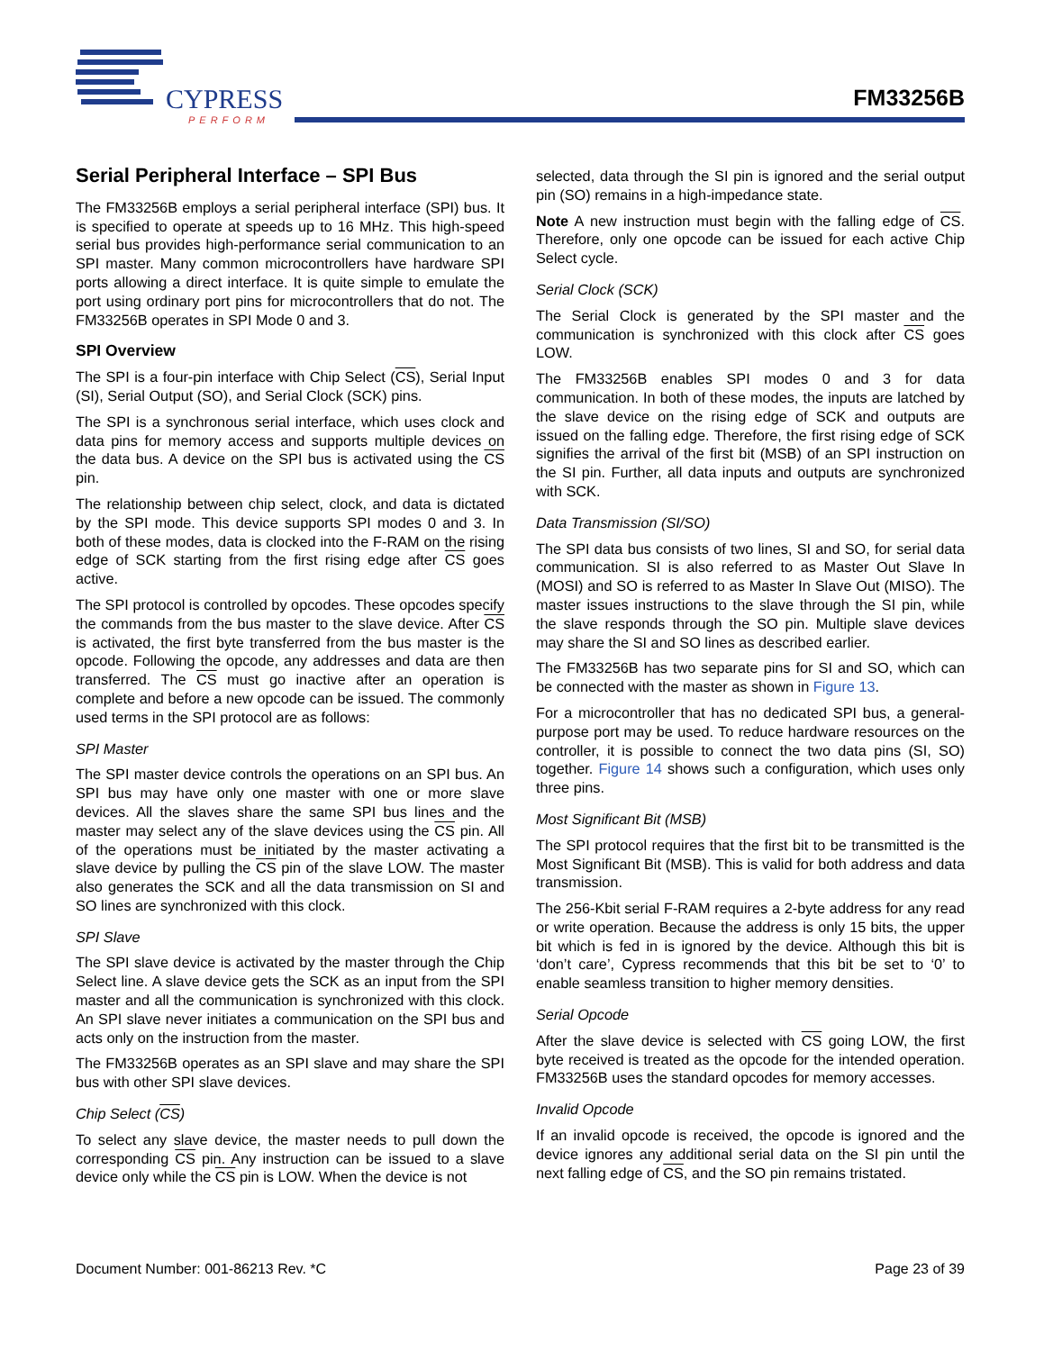CYPRESS
PERFORM
FM33256B
Serial Peripheral Interface – SPI Bus
The FM33256B employs a serial peripheral interface (SPI) bus. It is specified to operate at speeds up to 16 MHz. This high-speed serial bus provides high-performance serial communication to an SPI master. Many common microcontrollers have hardware SPI ports allowing a direct interface. It is quite simple to emulate the port using ordinary port pins for microcontrollers that do not. The FM33256B operates in SPI Mode 0 and 3.
SPI Overview
The SPI is a four-pin interface with Chip Select (CS), Serial Input (SI), Serial Output (SO), and Serial Clock (SCK) pins.
The SPI is a synchronous serial interface, which uses clock and data pins for memory access and supports multiple devices on the data bus. A device on the SPI bus is activated using the CS pin.
The relationship between chip select, clock, and data is dictated by the SPI mode. This device supports SPI modes 0 and 3. In both of these modes, data is clocked into the F-RAM on the rising edge of SCK starting from the first rising edge after CS goes active.
The SPI protocol is controlled by opcodes. These opcodes specify the commands from the bus master to the slave device. After CS is activated, the first byte transferred from the bus master is the opcode. Following the opcode, any addresses and data are then transferred. The CS must go inactive after an operation is complete and before a new opcode can be issued. The commonly used terms in the SPI protocol are as follows:
SPI Master
The SPI master device controls the operations on an SPI bus. An SPI bus may have only one master with one or more slave devices. All the slaves share the same SPI bus lines and the master may select any of the slave devices using the CS pin. All of the operations must be initiated by the master activating a slave device by pulling the CS pin of the slave LOW. The master also generates the SCK and all the data transmission on SI and SO lines are synchronized with this clock.
SPI Slave
The SPI slave device is activated by the master through the Chip Select line. A slave device gets the SCK as an input from the SPI master and all the communication is synchronized with this clock. An SPI slave never initiates a communication on the SPI bus and acts only on the instruction from the master.
The FM33256B operates as an SPI slave and may share the SPI bus with other SPI slave devices.
Chip Select (CS)
To select any slave device, the master needs to pull down the corresponding CS pin. Any instruction can be issued to a slave device only while the CS pin is LOW. When the device is not
selected, data through the SI pin is ignored and the serial output pin (SO) remains in a high-impedance state.
Note A new instruction must begin with the falling edge of CS. Therefore, only one opcode can be issued for each active Chip Select cycle.
Serial Clock (SCK)
The Serial Clock is generated by the SPI master and the communication is synchronized with this clock after CS goes LOW.
The FM33256B enables SPI modes 0 and 3 for data communication. In both of these modes, the inputs are latched by the slave device on the rising edge of SCK and outputs are issued on the falling edge. Therefore, the first rising edge of SCK signifies the arrival of the first bit (MSB) of an SPI instruction on the SI pin. Further, all data inputs and outputs are synchronized with SCK.
Data Transmission (SI/SO)
The SPI data bus consists of two lines, SI and SO, for serial data communication. SI is also referred to as Master Out Slave In (MOSI) and SO is referred to as Master In Slave Out (MISO). The master issues instructions to the slave through the SI pin, while the slave responds through the SO pin. Multiple slave devices may share the SI and SO lines as described earlier.
The FM33256B has two separate pins for SI and SO, which can be connected with the master as shown in Figure 13.
For a microcontroller that has no dedicated SPI bus, a general-purpose port may be used. To reduce hardware resources on the controller, it is possible to connect the two data pins (SI, SO) together. Figure 14 shows such a configuration, which uses only three pins.
Most Significant Bit (MSB)
The SPI protocol requires that the first bit to be transmitted is the Most Significant Bit (MSB). This is valid for both address and data transmission.
The 256-Kbit serial F-RAM requires a 2-byte address for any read or write operation. Because the address is only 15 bits, the upper bit which is fed in is ignored by the device. Although this bit is ‘don’t care’, Cypress recommends that this bit be set to ‘0’ to enable seamless transition to higher memory densities.
Serial Opcode
After the slave device is selected with CS going LOW, the first byte received is treated as the opcode for the intended operation. FM33256B uses the standard opcodes for memory accesses.
Invalid Opcode
If an invalid opcode is received, the opcode is ignored and the device ignores any additional serial data on the SI pin until the next falling edge of CS, and the SO pin remains tristated.
Document Number: 001-86213 Rev. *C Page 23 of 39